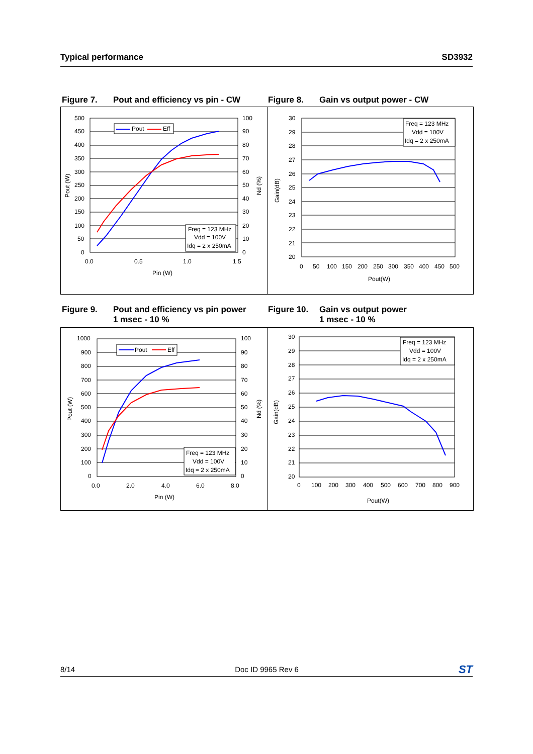Typical performance SD3932
Figure 7. Pout and efficiency vs pin - CW
Figure 8. Gain vs output power - CW
Pout
Eff
Freq = 123 MHz
Vdd = 100V
Idq = 2 x 250mA
500
450
400
350
300
250
200
150
100
50
0
100
90
80
70
60
50
40
30
20
10
0
0.0
0.5
1.0
1.5
Pin (W)
Pout (W)
Nd (%)
Freq = 123 MHz
Vdd = 100V
Idq = 2 x 250mA
30
29
28
27
26
25
24
23
22
21
20
0
50
100
150
200
250
300
350
400
450
500
Pout(W)
Gain(dB)
Figure 9. Pout and efficiency vs pin power
1 msec - 10 %
Figure 10. Gain vs output power
1 msec - 10 %
Pout
Eff
Freq = 123 MHz
Vdd = 100V
Idq = 2 x 250mA
1000
900
800
700
600
500
400
300
200
100
0
100
90
80
70
60
50
40
30
20
10
0
0.0
2.0
4.0
6.0
8.0
Pin (W)
Pout (W)
Nd (%)
Freq = 123 MHz
Vdd = 100V
Idq = 2 x 250mA
30
29
28
27
26
25
24
23
22
21
20
0
100
200
300
400
500
600
700
800
900
Pout(W)
Gain(dB)
8/14 Doc ID 9965 Rev 6 ST